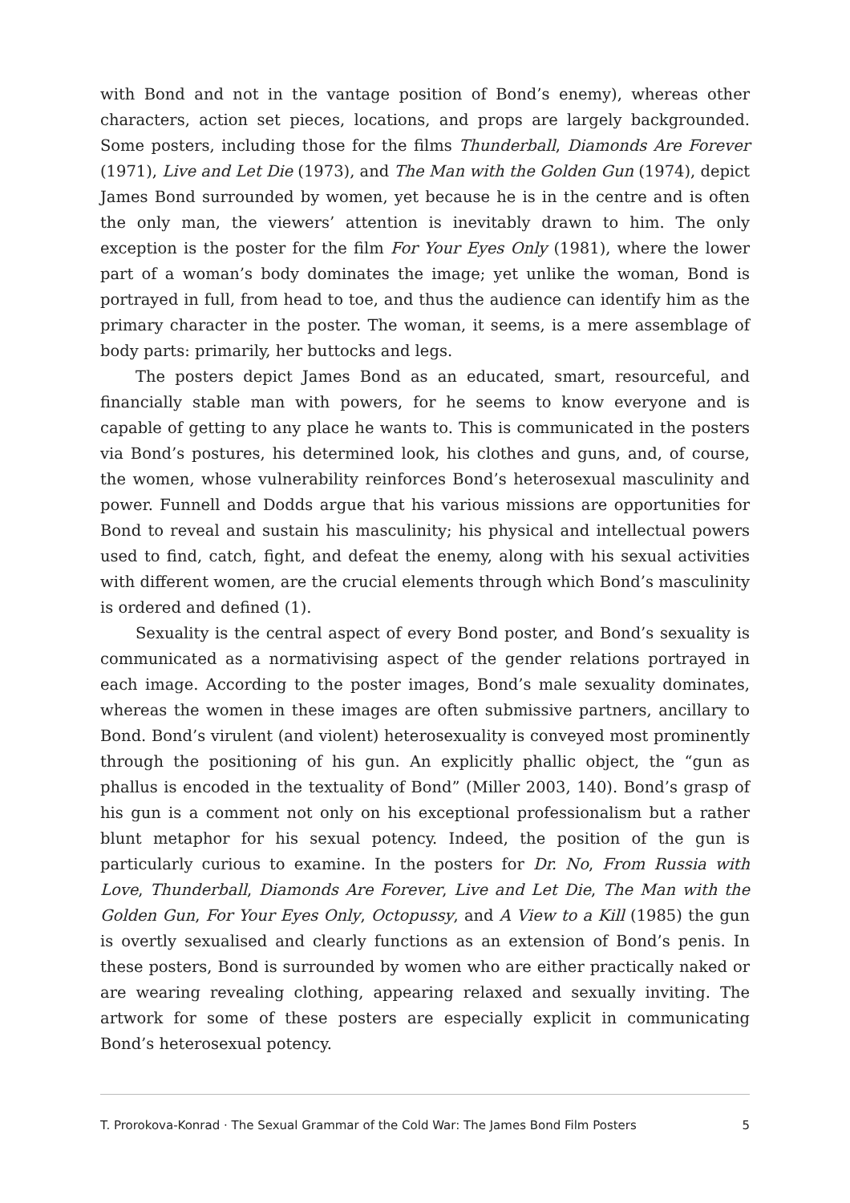with Bond and not in the vantage position of Bond’s enemy), whereas other characters, action set pieces, locations, and props are largely backgrounded. Some posters, including those for the films Thunderball, Diamonds Are Forever (1971), Live and Let Die (1973), and The Man with the Golden Gun (1974), depict James Bond surrounded by women, yet because he is in the centre and is often the only man, the viewers’ attention is inevitably drawn to him. The only exception is the poster for the film For Your Eyes Only (1981), where the lower part of a woman’s body dominates the image; yet unlike the woman, Bond is portrayed in full, from head to toe, and thus the audience can identify him as the primary character in the poster. The woman, it seems, is a mere assemblage of body parts: primarily, her buttocks and legs.
The posters depict James Bond as an educated, smart, resourceful, and financially stable man with powers, for he seems to know everyone and is capable of getting to any place he wants to. This is communicated in the posters via Bond’s postures, his determined look, his clothes and guns, and, of course, the women, whose vulnerability reinforces Bond’s heterosexual masculinity and power. Funnell and Dodds argue that his various missions are opportunities for Bond to reveal and sustain his masculinity; his physical and intellectual powers used to find, catch, fight, and defeat the enemy, along with his sexual activities with different women, are the crucial elements through which Bond’s masculinity is ordered and defined (1).
Sexuality is the central aspect of every Bond poster, and Bond’s sexuality is communicated as a normativising aspect of the gender relations portrayed in each image. According to the poster images, Bond’s male sexuality dominates, whereas the women in these images are often submissive partners, ancillary to Bond. Bond’s virulent (and violent) heterosexuality is conveyed most prominently through the positioning of his gun. An explicitly phallic object, the “gun as phallus is encoded in the textuality of Bond” (Miller 2003, 140). Bond’s grasp of his gun is a comment not only on his exceptional professionalism but a rather blunt metaphor for his sexual potency. Indeed, the position of the gun is particularly curious to examine. In the posters for Dr. No, From Russia with Love, Thunderball, Diamonds Are Forever, Live and Let Die, The Man with the Golden Gun, For Your Eyes Only, Octopussy, and A View to a Kill (1985) the gun is overtly sexualised and clearly functions as an extension of Bond’s penis. In these posters, Bond is surrounded by women who are either practically naked or are wearing revealing clothing, appearing relaxed and sexually inviting. The artwork for some of these posters are especially explicit in communicating Bond’s heterosexual potency.
T. Prorokova-Konrad · The Sexual Grammar of the Cold War: The James Bond Film Posters 5